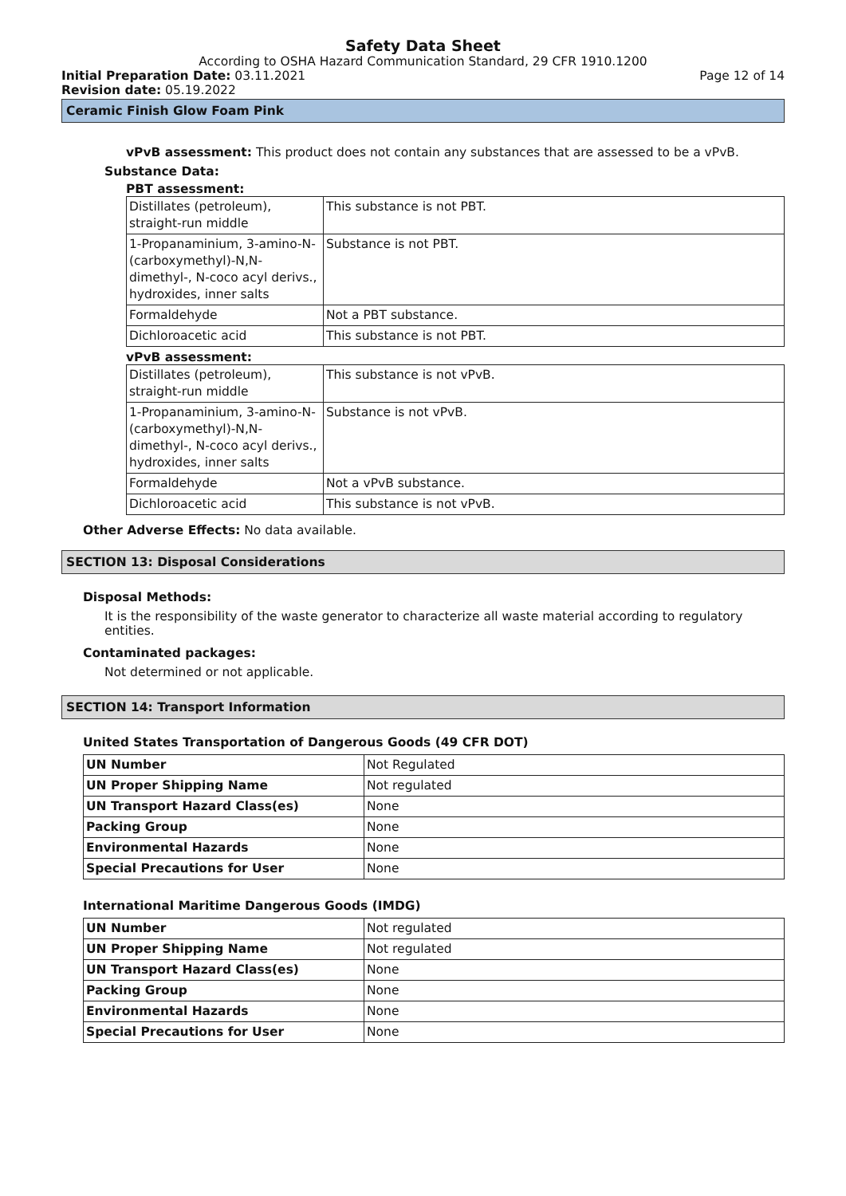Safety Data Sheet
According to OSHA Hazard Communication Standard, 29 CFR 1910.1200
Initial Preparation Date: 03.11.2021 Page 12 of 14
Revision date: 05.19.2022
Ceramic Finish Glow Foam Pink
vPvB assessment: This product does not contain any substances that are assessed to be a vPvB.
Substance Data:
PBT assessment:
| Distillates (petroleum), straight-run middle | This substance is not PBT. |
| 1-Propanaminium, 3-amino-N-(carboxymethyl)-N,N-dimethyl-, N-coco acyl derivs., hydroxides, inner salts | Substance is not PBT. |
| Formaldehyde | Not a PBT substance. |
| Dichloroacetic acid | This substance is not PBT. |
vPvB assessment:
| Distillates (petroleum), straight-run middle | This substance is not vPvB. |
| 1-Propanaminium, 3-amino-N-(carboxymethyl)-N,N-dimethyl-, N-coco acyl derivs., hydroxides, inner salts | Substance is not vPvB. |
| Formaldehyde | Not a vPvB substance. |
| Dichloroacetic acid | This substance is not vPvB. |
Other Adverse Effects: No data available.
SECTION 13: Disposal Considerations
Disposal Methods:
It is the responsibility of the waste generator to characterize all waste material according to regulatory entities.
Contaminated packages:
Not determined or not applicable.
SECTION 14: Transport Information
United States Transportation of Dangerous Goods (49 CFR DOT)
| UN Number | Not Regulated |
| UN Proper Shipping Name | Not regulated |
| UN Transport Hazard Class(es) | None |
| Packing Group | None |
| Environmental Hazards | None |
| Special Precautions for User | None |
International Maritime Dangerous Goods (IMDG)
| UN Number | Not regulated |
| UN Proper Shipping Name | Not regulated |
| UN Transport Hazard Class(es) | None |
| Packing Group | None |
| Environmental Hazards | None |
| Special Precautions for User | None |